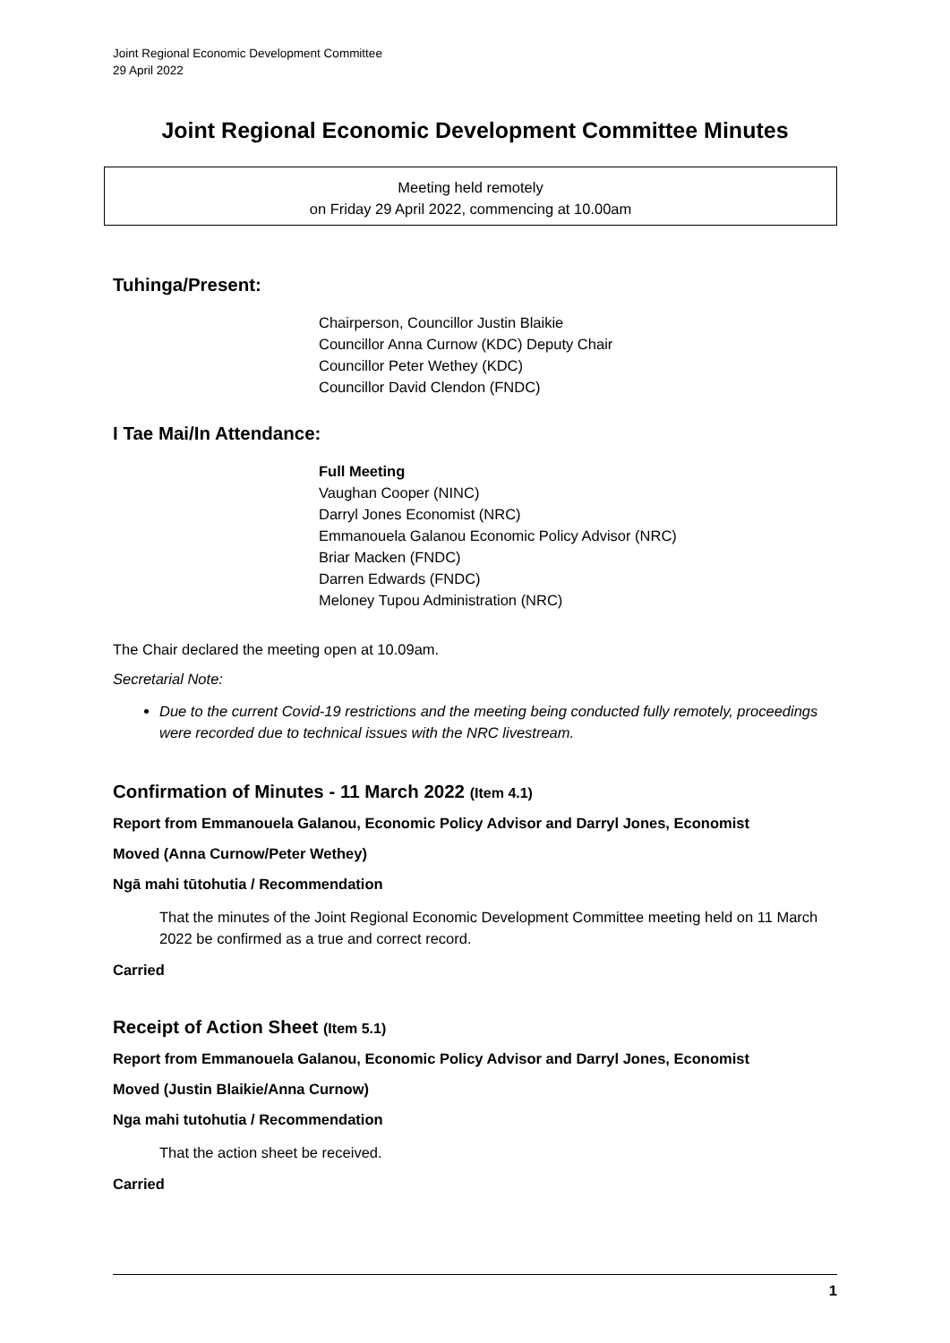Joint Regional Economic Development Committee
29 April 2022
Joint Regional Economic Development Committee Minutes
Meeting held remotely
on Friday 29 April 2022, commencing at 10.00am
Tuhinga/Present:
Chairperson, Councillor Justin Blaikie
Councillor Anna Curnow (KDC) Deputy Chair
Councillor Peter Wethey (KDC)
Councillor David Clendon (FNDC)
I Tae Mai/In Attendance:
Full Meeting
Vaughan Cooper (NINC)
Darryl Jones Economist (NRC)
Emmanouela Galanou Economic Policy Advisor (NRC)
Briar Macken (FNDC)
Darren Edwards (FNDC)
Meloney Tupou Administration (NRC)
The Chair declared the meeting open at 10.09am.
Secretarial Note:
Due to the current Covid-19 restrictions and the meeting being conducted fully remotely, proceedings were recorded due to technical issues with the NRC livestream.
Confirmation of Minutes - 11 March 2022 (Item 4.1)
Report from Emmanouela Galanou, Economic Policy Advisor and Darryl Jones, Economist
Moved (Anna Curnow/Peter Wethey)
Ngā mahi tūtohutia / Recommendation
That the minutes of the Joint Regional Economic Development Committee meeting held on 11 March 2022 be confirmed as a true and correct record.
Carried
Receipt of Action Sheet (Item 5.1)
Report from Emmanouela Galanou, Economic Policy Advisor and Darryl Jones, Economist
Moved (Justin Blaikie/Anna Curnow)
Nga mahi tutohutia / Recommendation
That the action sheet be received.
Carried
1